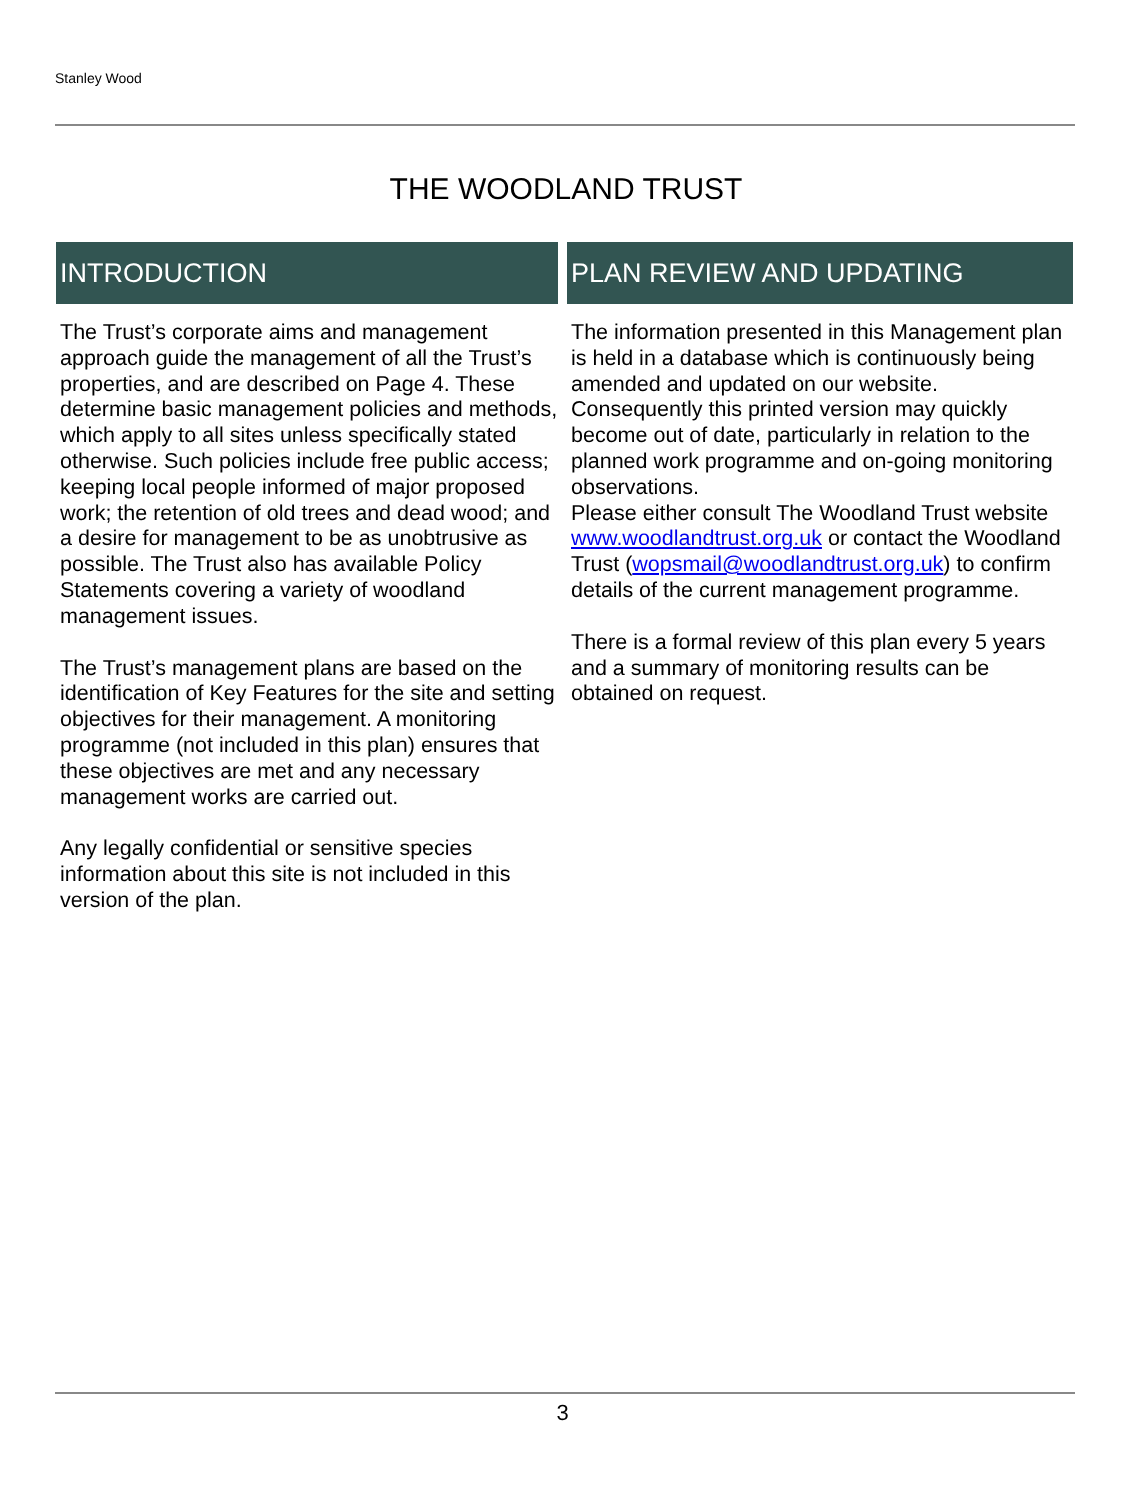Stanley Wood
THE WOODLAND TRUST
INTRODUCTION
The Trust’s corporate aims and management approach guide the management of all the Trust’s properties, and are described on Page 4. These determine basic management policies and methods, which apply to all sites unless specifically stated otherwise. Such policies include free public access; keeping local people informed of major proposed work; the retention of old trees and dead wood; and a desire for management to be as unobtrusive as possible. The Trust also has available Policy Statements covering a variety of woodland management issues.
The Trust’s management plans are based on the identification of Key Features for the site and setting objectives for their management. A monitoring programme (not included in this plan) ensures that these objectives are met and any necessary management works are carried out.
Any legally confidential or sensitive species information about this site is not included in this version of the plan.
PLAN REVIEW AND UPDATING
The information presented in this Management plan is held in a database which is continuously being amended and updated on our website. Consequently this printed version may quickly become out of date, particularly in relation to the planned work programme and on-going monitoring observations.
Please either consult The Woodland Trust website www.woodlandtrust.org.uk or contact the Woodland Trust (wopsmail@woodlandtrust.org.uk) to confirm details of the current management programme.
There is a formal review of this plan every 5 years and a summary of monitoring results can be obtained on request.
3